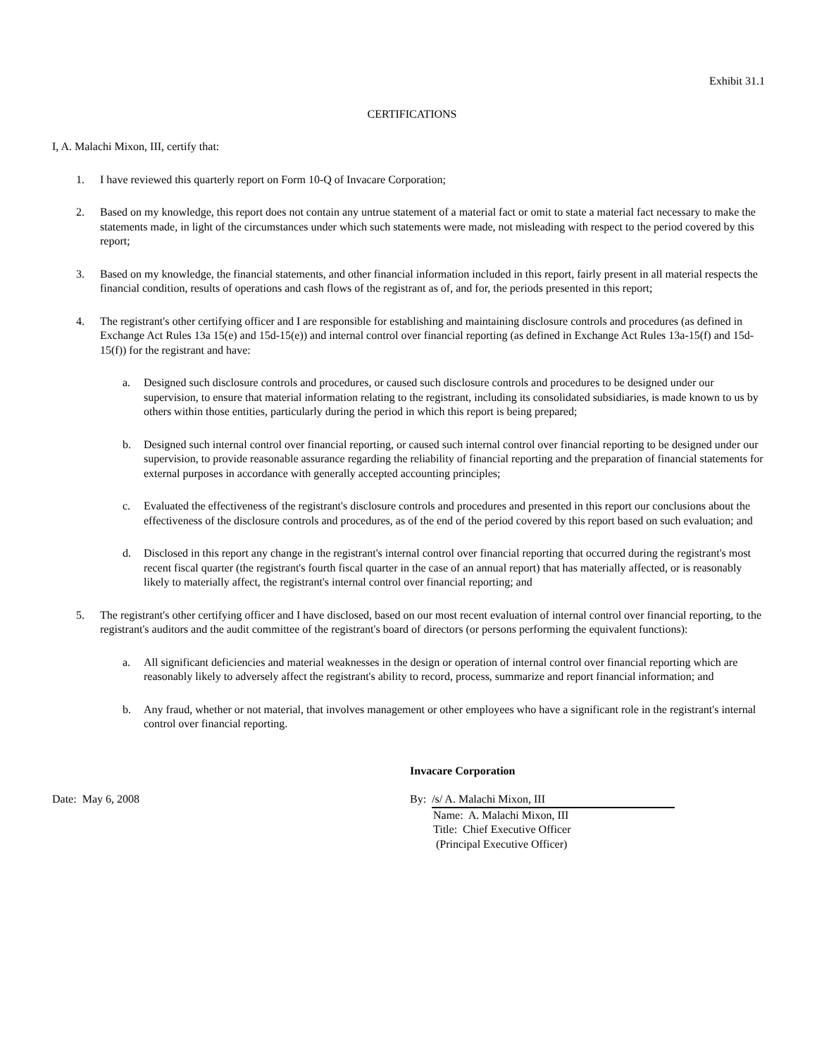Exhibit 31.1
CERTIFICATIONS
I, A. Malachi Mixon, III, certify that:
1. I have reviewed this quarterly report on Form 10-Q of Invacare Corporation;
2. Based on my knowledge, this report does not contain any untrue statement of a material fact or omit to state a material fact necessary to make the statements made, in light of the circumstances under which such statements were made, not misleading with respect to the period covered by this report;
3. Based on my knowledge, the financial statements, and other financial information included in this report, fairly present in all material respects the financial condition, results of operations and cash flows of the registrant as of, and for, the periods presented in this report;
4. The registrant's other certifying officer and I are responsible for establishing and maintaining disclosure controls and procedures (as defined in Exchange Act Rules 13a 15(e) and 15d-15(e)) and internal control over financial reporting (as defined in Exchange Act Rules 13a-15(f) and 15d-15(f)) for the registrant and have:
a. Designed such disclosure controls and procedures, or caused such disclosure controls and procedures to be designed under our supervision, to ensure that material information relating to the registrant, including its consolidated subsidiaries, is made known to us by others within those entities, particularly during the period in which this report is being prepared;
b. Designed such internal control over financial reporting, or caused such internal control over financial reporting to be designed under our supervision, to provide reasonable assurance regarding the reliability of financial reporting and the preparation of financial statements for external purposes in accordance with generally accepted accounting principles;
c. Evaluated the effectiveness of the registrant's disclosure controls and procedures and presented in this report our conclusions about the effectiveness of the disclosure controls and procedures, as of the end of the period covered by this report based on such evaluation; and
d. Disclosed in this report any change in the registrant's internal control over financial reporting that occurred during the registrant's most recent fiscal quarter (the registrant's fourth fiscal quarter in the case of an annual report) that has materially affected, or is reasonably likely to materially affect, the registrant's internal control over financial reporting; and
5. The registrant's other certifying officer and I have disclosed, based on our most recent evaluation of internal control over financial reporting, to the registrant's auditors and the audit committee of the registrant's board of directors (or persons performing the equivalent functions):
a. All significant deficiencies and material weaknesses in the design or operation of internal control over financial reporting which are reasonably likely to adversely affect the registrant's ability to record, process, summarize and report financial information; and
b. Any fraud, whether or not material, that involves management or other employees who have a significant role in the registrant's internal control over financial reporting.
Invacare Corporation
Date: May 6, 2008 By: /s/ A. Malachi Mixon, III
Name: A. Malachi Mixon, III
Title: Chief Executive Officer
(Principal Executive Officer)